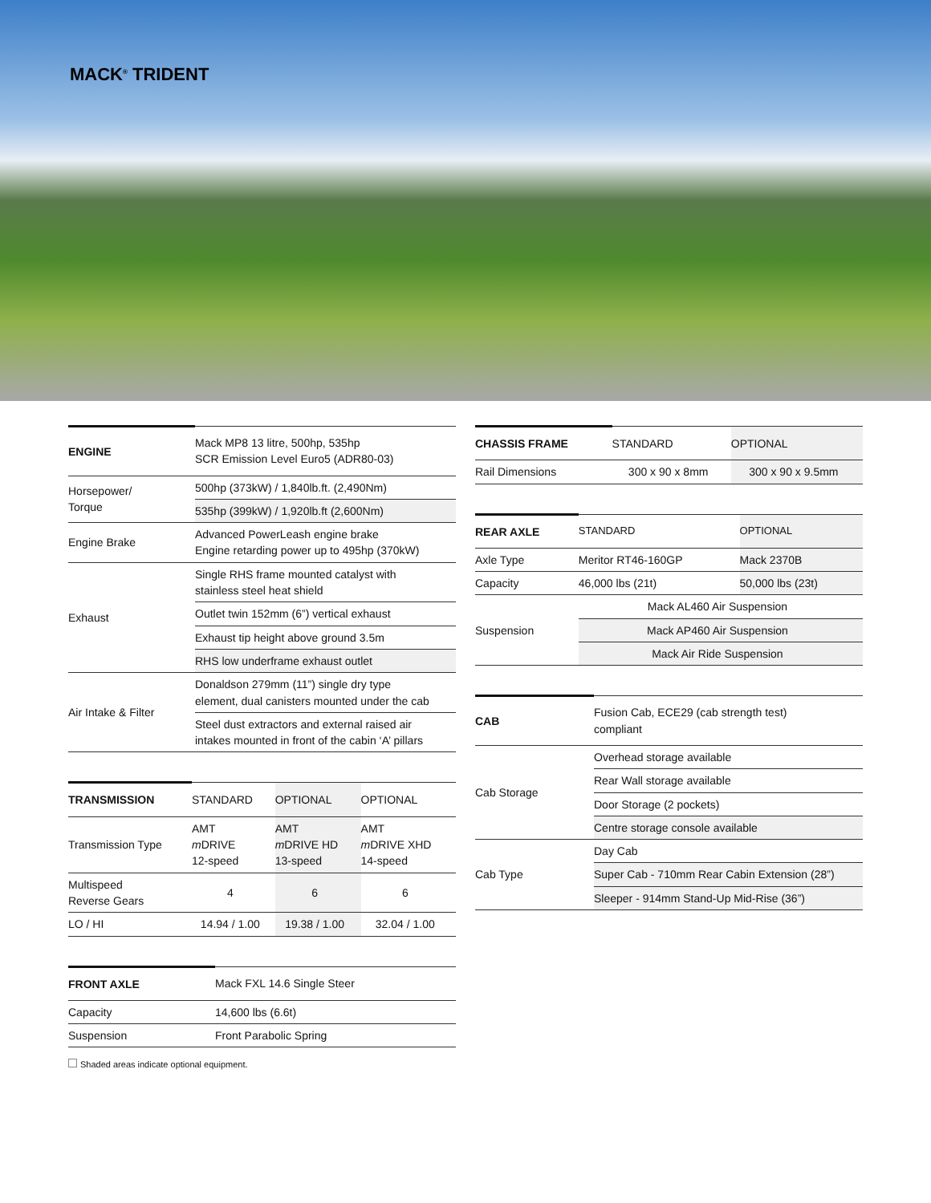MACK<sup>®</sup> TRIDENT
| ENGINE | Mack MP8 13 litre, 500hp, 535hp SCR Emission Level Euro5 (ADR80-03) |
| --- | --- |
| Horsepower/ Torque | 500hp (373kW) / 1,840lb.ft. (2,490Nm) |
| | 535hp (399kW) / 1,920lb.ft (2,600Nm) |
| Engine Brake | Advanced PowerLeash engine brake Engine retarding power up to 495hp (370kW) |
| Exhaust | Single RHS frame mounted catalyst with stainless steel heat shield |
| | Outlet twin 152mm (6”) vertical exhaust |
| | Exhaust tip height above ground 3.5m |
| | RHS low underframe exhaust outlet |
| Air Intake & Filter | Donaldson 279mm (11”) single dry type element, dual canisters mounted under the cab |
| | Steel dust extractors and external raised air intakes mounted in front of the cabin ‘A’ pillars |
| TRANSMISSION | STANDARD | OPTIONAL | OPTIONAL |
| --- | --- | --- | --- |
| Transmission Type | AMT m DRIVE 12-speed | AMT m DRIVE HD 13-speed | AMT m DRIVE XHD 14-speed |
| Multispeed Reverse Gears | 4 | 6 | 6 |
| LO / HI | 14.94 / 1.00 | 19.38 / 1.00 | 32.04 / 1.00 |
| FRONT AXLE | Mack FXL 14.6 Single Steer |
| --- | --- |
| Capacity | 14,600 lbs (6.6t) |
| Suspension | Front Parabolic Spring |
Shaded areas indicate optional equipment.
| CHASSIS FRAME | STANDARD | OPTIONAL |
| --- | --- | --- |
| Rail Dimensions | 300 x 90 x 8mm | 300 x 90 x 9.5mm |
| REAR AXLE | STANDARD | OPTIONAL |
| --- | --- | --- |
| Axle Type | Meritor RT46-160GP | Mack 2370B |
| Capacity | 46,000 lbs (21t) | 50,000 lbs (23t) |
| Suspension | Mack AL460 Air Suspension | |
| | Mack AP460 Air Suspension | |
| | Mack Air Ride Suspension | |
| CAB | Fusion Cab, ECE29 (cab strength test) compliant |
| --- | --- |
| Cab Storage | Overhead storage available |
| | Rear Wall storage available |
| | Door Storage (2 pockets) |
| | Centre storage console available |
| Cab Type | Day Cab |
| | Super Cab - 710mm Rear Cabin Extension (28”) |
| | Sleeper - 914mm Stand-Up Mid-Rise (36”) |